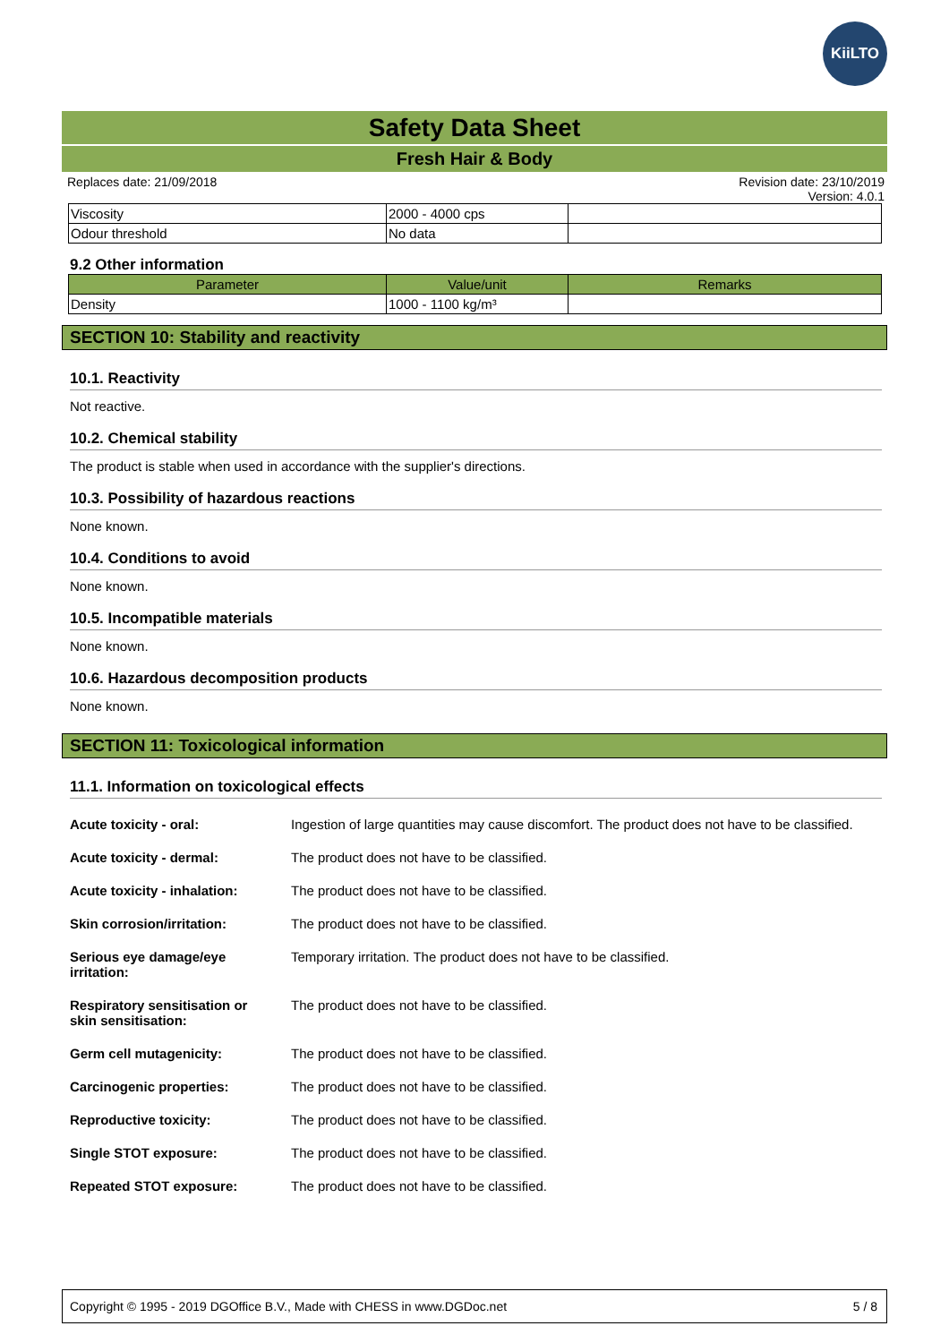KiiLTO
Safety Data Sheet
Fresh Hair & Body
Replaces date: 21/09/2018 Revision date: 23/10/2019
Version: 4.0.1
| Viscosity | 2000 - 4000 cps | |
| Odour threshold | No data | |
9.2 Other information
| Parameter | Value/unit | Remarks |
| --- | --- | --- |
| Density | 1000 - 1100 kg/m³ | |
SECTION 10: Stability and reactivity
10.1. Reactivity
Not reactive.
10.2. Chemical stability
The product is stable when used in accordance with the supplier's directions.
10.3. Possibility of hazardous reactions
None known.
10.4. Conditions to avoid
None known.
10.5. Incompatible materials
None known.
10.6. Hazardous decomposition products
None known.
SECTION 11: Toxicological information
11.1. Information on toxicological effects
Acute toxicity - oral: Ingestion of large quantities may cause discomfort. The product does not have to be classified.
Acute toxicity - dermal: The product does not have to be classified.
Acute toxicity - inhalation: The product does not have to be classified.
Skin corrosion/irritation: The product does not have to be classified.
Serious eye damage/eye
irritation: Temporary irritation. The product does not have to be classified.
Respiratory sensitisation or
skin sensitisation: The product does not have to be classified.
Germ cell mutagenicity: The product does not have to be classified.
Carcinogenic properties: The product does not have to be classified.
Reproductive toxicity: The product does not have to be classified.
Single STOT exposure: The product does not have to be classified.
Repeated STOT exposure: The product does not have to be classified.
Copyright © 1995 - 2019 DGOffice B.V., Made with CHESS in www.DGDoc.net 5 / 8